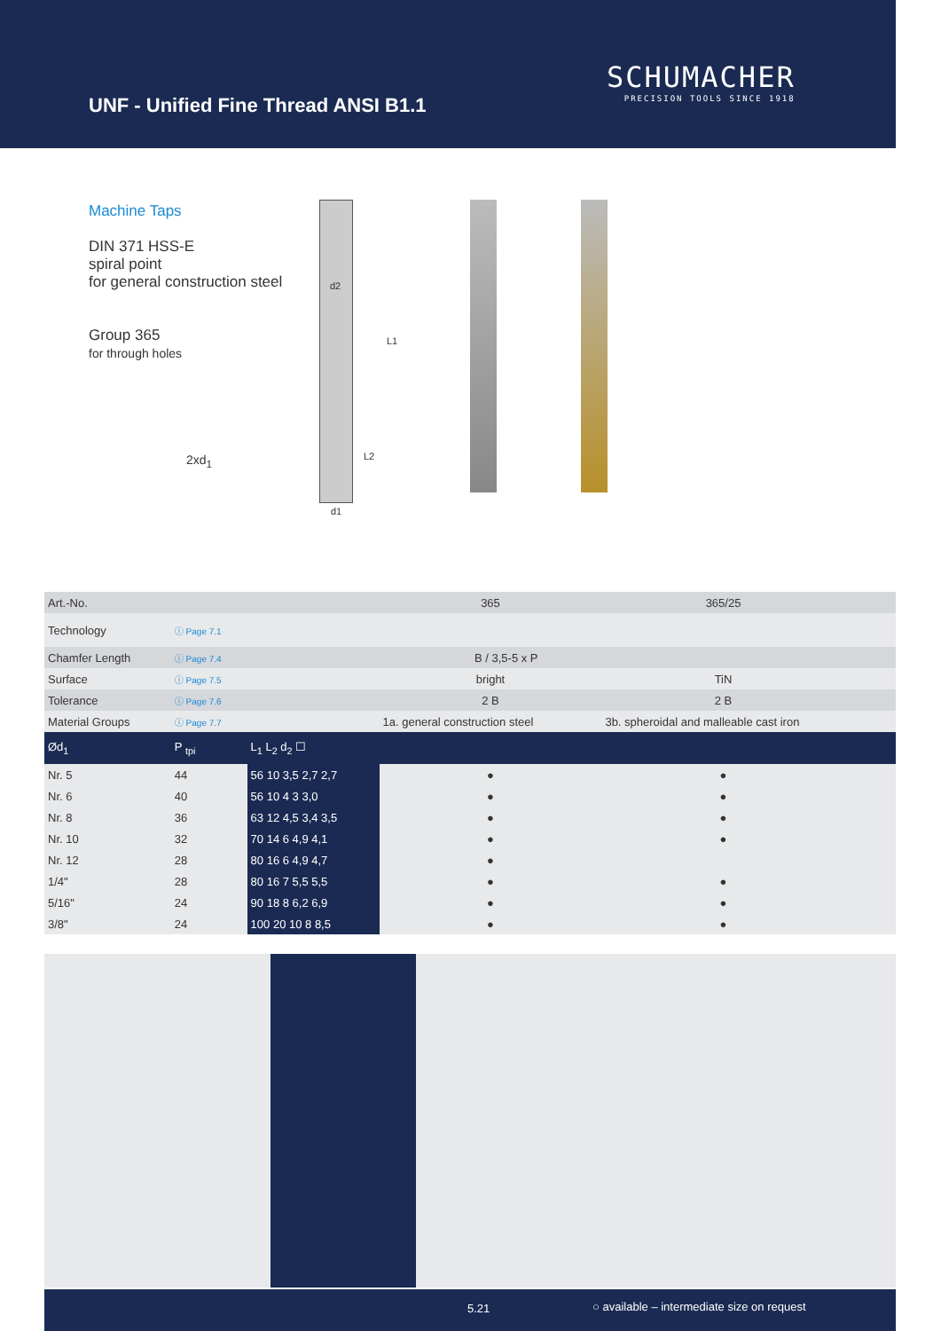UNF - Unified Fine Thread ANSI B1.1
SCHUMACHER
PRECISION TOOLS SINCE 1918
Machine Taps
DIN 371 HSS-E
spiral point
for general construction steel
Group 365
for through holes
2xd<sub>1</sub>
d2
L1
L2
d1
| Art.-No. | | | 365 | 365/25 | | |
| Technology | ⓘ Page 7.1 | | | | | |
| Chamfer Length | ⓘ Page 7.4 | | B / 3,5-5 x P | | | |
| Surface | ⓘ Page 7.5 | | bright | TiN | | |
| Tolerance | ⓘ Page 7.6 | | 2 B | 2 B | | |
| Material Groups | ⓘ Page 7.7 | | 1a. general construction steel | 3b. spheroidal and malleable cast iron | | |
| Ød<sub>1</sub> | P <sub>tpi</sub> | L<sub>1</sub> L<sub>2</sub> d<sub>2</sub> ☐ | | | | |
| Nr. 5 | 44 | 56 10 3,5 2,7 2,7 | ● | ● | | |
| Nr. 6 | 40 | 56 10 4 3 3,0 | ● | ● | | |
| Nr. 8 | 36 | 63 12 4,5 3,4 3,5 | ● | ● | | |
| Nr. 10 | 32 | 70 14 6 4,9 4,1 | ● | ● | | |
| Nr. 12 | 28 | 80 16 6 4,9 4,7 | ● | | | |
| 1/4" | 28 | 80 16 7 5,5 5,5 | ● | ● | | |
| 5/16" | 24 | 90 18 8 6,2 6,9 | ● | ● | | |
| 3/8" | 24 | 100 20 10 8 8,5 | ● | ● | | |
5.21 ○ available – intermediate size on request